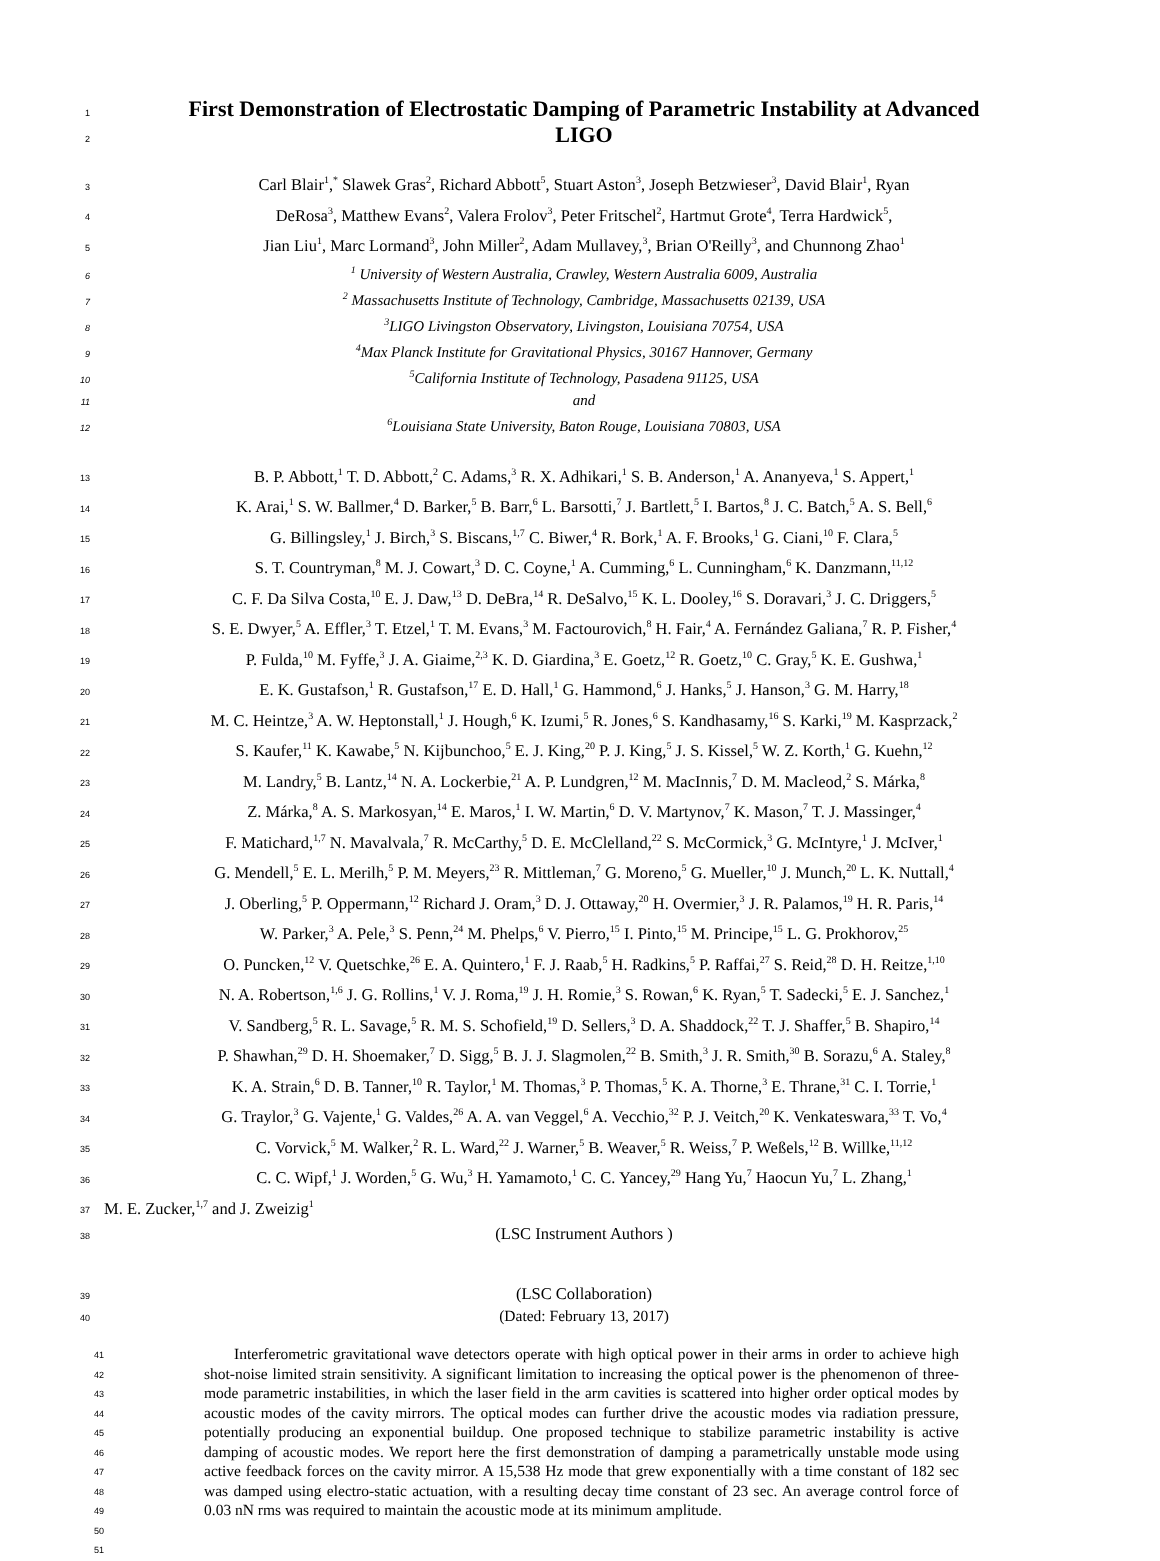1
First Demonstration of Electrostatic Damping of Parametric Instability at Advanced
2
LIGO
3 Carl Blair<sup>1</sup>,<sup>*</sup> Slawek Gras<sup>2</sup>, Richard Abbott<sup>5</sup>, Stuart Aston<sup>3</sup>, Joseph Betzwieser<sup>3</sup>, David Blair<sup>1</sup>, Ryan
4 DeRosa<sup>3</sup>, Matthew Evans<sup>2</sup>, Valera Frolov<sup>3</sup>, Peter Fritschel<sup>2</sup>, Hartmut Grote<sup>4</sup>, Terra Hardwick<sup>5</sup>,
5 Jian Liu<sup>1</sup>, Marc Lormand<sup>3</sup>, John Miller<sup>2</sup>, Adam Mullavey,<sup>3</sup>, Brian O'Reilly<sup>3</sup>, and Chunnong Zhao<sup>1</sup>
6<sup>1</sup> University of Western Australia, Crawley, Western Australia 6009, Australia
7<sup>2</sup> Massachusetts Institute of Technology, Cambridge, Massachusetts 02139, USA
8<sup>3</sup>LIGO Livingston Observatory, Livingston, Louisiana 70754, USA
9<sup>4</sup>Max Planck Institute for Gravitational Physics, 30167 Hannover, Germany
10<sup>5</sup>California Institute of Technology, Pasadena 91125, USA
11 and
12<sup>6</sup>Louisiana State University, Baton Rouge, Louisiana 70803, USA
13 B. P. Abbott,<sup>1</sup> T. D. Abbott,<sup>2</sup> C. Adams,<sup>3</sup> R. X. Adhikari,<sup>1</sup> S. B. Anderson,<sup>1</sup> A. Ananyeva,<sup>1</sup> S. Appert,<sup>1</sup>
14 K. Arai,<sup>1</sup> S. W. Ballmer,<sup>4</sup> D. Barker,<sup>5</sup> B. Barr,<sup>6</sup> L. Barsotti,<sup>7</sup> J. Bartlett,<sup>5</sup> I. Bartos,<sup>8</sup> J. C. Batch,<sup>5</sup> A. S. Bell,<sup>6</sup>
15 G. Billingsley,<sup>1</sup> J. Birch,<sup>3</sup> S. Biscans,<sup>1,7</sup> C. Biwer,<sup>4</sup> R. Bork,<sup>1</sup> A. F. Brooks,<sup>1</sup> G. Ciani,<sup>10</sup> F. Clara,<sup>5</sup>
16 S. T. Countryman,<sup>8</sup> M. J. Cowart,<sup>3</sup> D. C. Coyne,<sup>1</sup> A. Cumming,<sup>6</sup> L. Cunningham,<sup>6</sup> K. Danzmann,<sup>11,12</sup>
17 C. F. Da Silva Costa,<sup>10</sup> E. J. Daw,<sup>13</sup> D. DeBra,<sup>14</sup> R. DeSalvo,<sup>15</sup> K. L. Dooley,<sup>16</sup> S. Doravari,<sup>3</sup> J. C. Driggers,<sup>5</sup>
18 S. E. Dwyer,<sup>5</sup> A. Effler,<sup>3</sup> T. Etzel,<sup>1</sup> T. M. Evans,<sup>3</sup> M. Factourovich,<sup>8</sup> H. Fair,<sup>4</sup> A. Fernández Galiana,<sup>7</sup> R. P. Fisher,<sup>4</sup>
19 P. Fulda,<sup>10</sup> M. Fyffe,<sup>3</sup> J. A. Giaime,<sup>2,3</sup> K. D. Giardina,<sup>3</sup> E. Goetz,<sup>12</sup> R. Goetz,<sup>10</sup> C. Gray,<sup>5</sup> K. E. Gushwa,<sup>1</sup>
20 E. K. Gustafson,<sup>1</sup> R. Gustafson,<sup>17</sup> E. D. Hall,<sup>1</sup> G. Hammond,<sup>6</sup> J. Hanks,<sup>5</sup> J. Hanson,<sup>3</sup> G. M. Harry,<sup>18</sup>
21 M. C. Heintze,<sup>3</sup> A. W. Heptonstall,<sup>1</sup> J. Hough,<sup>6</sup> K. Izumi,<sup>5</sup> R. Jones,<sup>6</sup> S. Kandhasamy,<sup>16</sup> S. Karki,<sup>19</sup> M. Kasprzack,<sup>2</sup>
22 S. Kaufer,<sup>11</sup> K. Kawabe,<sup>5</sup> N. Kijbunchoo,<sup>5</sup> E. J. King,<sup>20</sup> P. J. King,<sup>5</sup> J. S. Kissel,<sup>5</sup> W. Z. Korth,<sup>1</sup> G. Kuehn,<sup>12</sup>
23 M. Landry,<sup>5</sup> B. Lantz,<sup>14</sup> N. A. Lockerbie,<sup>21</sup> A. P. Lundgren,<sup>12</sup> M. MacInnis,<sup>7</sup> D. M. Macleod,<sup>2</sup> S. Márka,<sup>8</sup>
24 Z. Márka,<sup>8</sup> A. S. Markosyan,<sup>14</sup> E. Maros,<sup>1</sup> I. W. Martin,<sup>6</sup> D. V. Martynov,<sup>7</sup> K. Mason,<sup>7</sup> T. J. Massinger,<sup>4</sup>
25 F. Matichard,<sup>1,7</sup> N. Mavalvala,<sup>7</sup> R. McCarthy,<sup>5</sup> D. E. McClelland,<sup>22</sup> S. McCormick,<sup>3</sup> G. McIntyre,<sup>1</sup> J. McIver,<sup>1</sup>
26 G. Mendell,<sup>5</sup> E. L. Merilh,<sup>5</sup> P. M. Meyers,<sup>23</sup> R. Mittleman,<sup>7</sup> G. Moreno,<sup>5</sup> G. Mueller,<sup>10</sup> J. Munch,<sup>20</sup> L. K. Nuttall,<sup>4</sup>
27 J. Oberling,<sup>5</sup> P. Oppermann,<sup>12</sup> Richard J. Oram,<sup>3</sup> D. J. Ottaway,<sup>20</sup> H. Overmier,<sup>3</sup> J. R. Palamos,<sup>19</sup> H. R. Paris,<sup>14</sup>
28 W. Parker,<sup>3</sup> A. Pele,<sup>3</sup> S. Penn,<sup>24</sup> M. Phelps,<sup>6</sup> V. Pierro,<sup>15</sup> I. Pinto,<sup>15</sup> M. Principe,<sup>15</sup> L. G. Prokhorov,<sup>25</sup>
29 O. Puncken,<sup>12</sup> V. Quetschke,<sup>26</sup> E. A. Quintero,<sup>1</sup> F. J. Raab,<sup>5</sup> H. Radkins,<sup>5</sup> P. Raffai,<sup>27</sup> S. Reid,<sup>28</sup> D. H. Reitze,<sup>1,10</sup>
30 N. A. Robertson,<sup>1,6</sup> J. G. Rollins,<sup>1</sup> V. J. Roma,<sup>19</sup> J. H. Romie,<sup>3</sup> S. Rowan,<sup>6</sup> K. Ryan,<sup>5</sup> T. Sadecki,<sup>5</sup> E. J. Sanchez,<sup>1</sup>
31 V. Sandberg,<sup>5</sup> R. L. Savage,<sup>5</sup> R. M. S. Schofield,<sup>19</sup> D. Sellers,<sup>3</sup> D. A. Shaddock,<sup>22</sup> T. J. Shaffer,<sup>5</sup> B. Shapiro,<sup>14</sup>
32 P. Shawhan,<sup>29</sup> D. H. Shoemaker,<sup>7</sup> D. Sigg,<sup>5</sup> B. J. J. Slagmolen,<sup>22</sup> B. Smith,<sup>3</sup> J. R. Smith,<sup>30</sup> B. Sorazu,<sup>6</sup> A. Staley,<sup>8</sup>
33 K. A. Strain,<sup>6</sup> D. B. Tanner,<sup>10</sup> R. Taylor,<sup>1</sup> M. Thomas,<sup>3</sup> P. Thomas,<sup>5</sup> K. A. Thorne,<sup>3</sup> E. Thrane,<sup>31</sup> C. I. Torrie,<sup>1</sup>
34 G. Traylor,<sup>3</sup> G. Vajente,<sup>1</sup> G. Valdes,<sup>26</sup> A. A. van Veggel,<sup>6</sup> A. Vecchio,<sup>32</sup> P. J. Veitch,<sup>20</sup> K. Venkateswara,<sup>33</sup> T. Vo,<sup>4</sup>
35 C. Vorvick,<sup>5</sup> M. Walker,<sup>2</sup> R. L. Ward,<sup>22</sup> J. Warner,<sup>5</sup> B. Weaver,<sup>5</sup> R. Weiss,<sup>7</sup> P. Weßels,<sup>12</sup> B. Willke,<sup>11,12</sup>
36 C. C. Wipf,<sup>1</sup> J. Worden,<sup>5</sup> G. Wu,<sup>3</sup> H. Yamamoto,<sup>1</sup> C. C. Yancey,<sup>29</sup> Hang Yu,<sup>7</sup> Haocun Yu,<sup>7</sup> L. Zhang,<sup>1</sup>
37 M. E. Zucker,<sup>1,7</sup> and J. Zweizig<sup>1</sup>
38 (LSC Instrument Authors )
39 (LSC Collaboration)
40 (Dated: February 13, 2017)
41
42
43
44
45
46
47
48
49
50
51
Interferometric gravitational wave detectors operate with high optical power in their arms in order to achieve high shot-noise limited strain sensitivity. A significant limitation to increasing the optical power is the phenomenon of three-mode parametric instabilities, in which the laser field in the arm cavities is scattered into higher order optical modes by acoustic modes of the cavity mirrors. The optical modes can further drive the acoustic modes via radiation pressure, potentially producing an exponential buildup. One proposed technique to stabilize parametric instability is active damping of acoustic modes. We report here the first demonstration of damping a parametrically unstable mode using active feedback forces on the cavity mirror. A 15,538 Hz mode that grew exponentially with a time constant of 182 sec was damped using electro-static actuation, with a resulting decay time constant of 23 sec. An average control force of 0.03 nN rms was required to maintain the acoustic mode at its minimum amplitude.